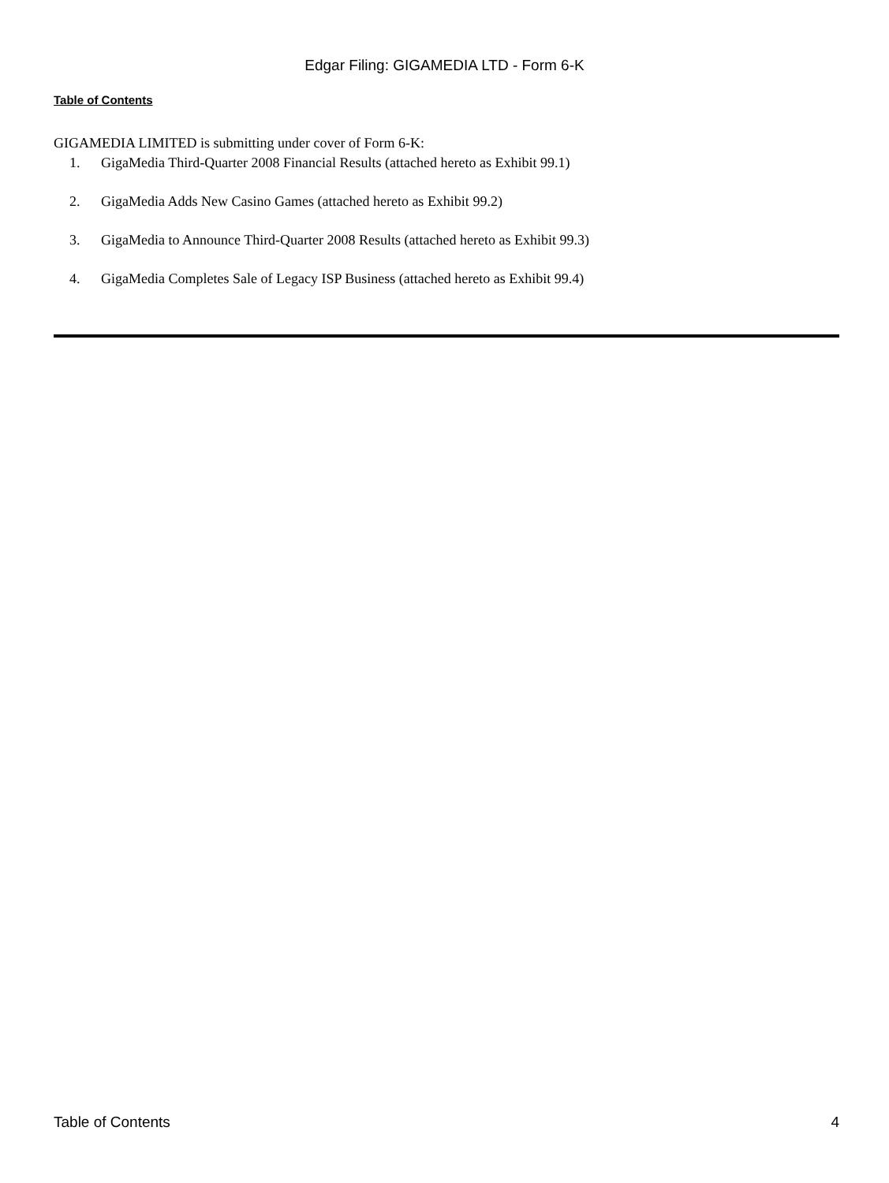Edgar Filing: GIGAMEDIA LTD - Form 6-K
Table of Contents
GIGAMEDIA LIMITED is submitting under cover of Form 6-K:
1. GigaMedia Third-Quarter 2008 Financial Results (attached hereto as Exhibit 99.1)
2. GigaMedia Adds New Casino Games (attached hereto as Exhibit 99.2)
3. GigaMedia to Announce Third-Quarter 2008 Results (attached hereto as Exhibit 99.3)
4. GigaMedia Completes Sale of Legacy ISP Business (attached hereto as Exhibit 99.4)
Table of Contents 4